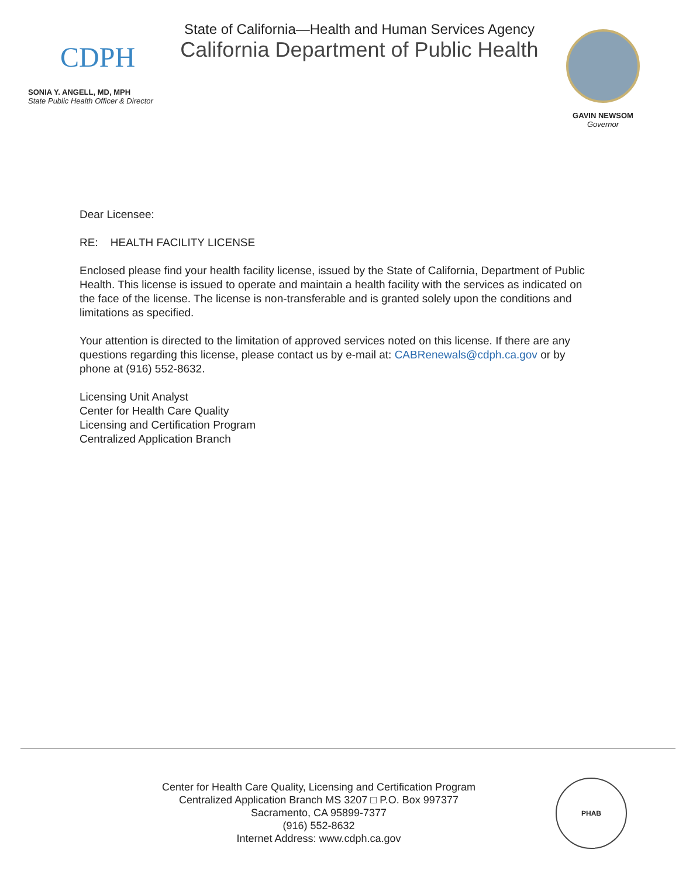CDPH
SONIA Y. ANGELL, MD, MPH
State Public Health Officer & Director
State of California—Health and Human Services Agency
California Department of Public Health
GAVIN NEWSOM
Governor
Dear Licensee:
RE: HEALTH FACILITY LICENSE
Enclosed please find your health facility license, issued by the State of California, Department of Public Health. This license is issued to operate and maintain a health facility with the services as indicated on the face of the license. The license is non-transferable and is granted solely upon the conditions and limitations as specified.
Your attention is directed to the limitation of approved services noted on this license. If there are any questions regarding this license, please contact us by e-mail at: CABRenewals@cdph.ca.gov or by phone at (916) 552-8632.
Licensing Unit Analyst
Center for Health Care Quality
Licensing and Certification Program
Centralized Application Branch
Center for Health Care Quality, Licensing and Certification Program
Centralized Application Branch MS 3207 □ P.O. Box 997377
Sacramento, CA 95899-7377
(916) 552-8632
Internet Address: www.cdph.ca.gov
PHAB